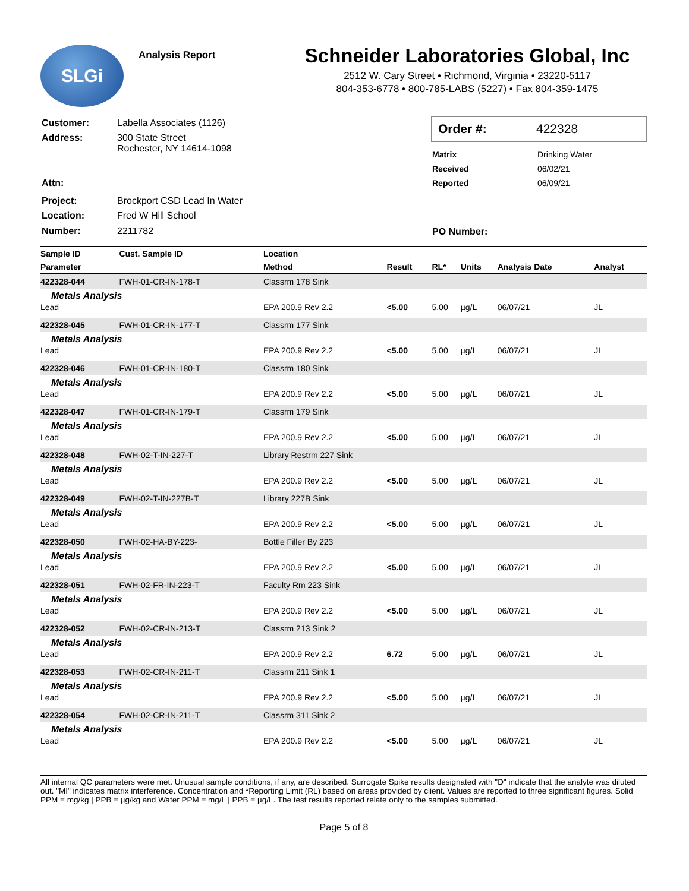SLGi
Analysis Report
Schneider Laboratories Global, Inc
2512 W. Cary Street • Richmond, Virginia • 23220-5117
804-353-6778 • 800-785-LABS (5227) • Fax 804-359-1475
| Customer: | Labella Associates (1126) |
| Address: | 300 State Street Rochester, NY 14614-1098 |
| Attn: | |
| Project: | Brockport CSD Lead In Water |
| Location: | Fred W Hill School |
| Number: | 2211782 |
Order #: 422328
| Matrix | Drinking Water |
| Received | 06/02/21 |
| Reported | 06/09/21 |
| PO Number: | |
| Sample ID | Cust. Sample ID | Location | | | | | |
| --- | --- | --- | --- | --- | --- | --- | --- |
| Parameter | | Method | Result | RL* | Units | Analysis Date | Analyst |
| 422328-044 | FWH-01-CR-IN-178-T | Classrm 178 Sink | | | | | |
| Metals Analysis | | | | | | | |
| Lead | | EPA 200.9 Rev 2.2 | <5.00 | 5.00 | µg/L | 06/07/21 | JL |
| 422328-045 | FWH-01-CR-IN-177-T | Classrm 177 Sink | | | | | |
| Metals Analysis | | | | | | | |
| Lead | | EPA 200.9 Rev 2.2 | <5.00 | 5.00 | µg/L | 06/07/21 | JL |
| 422328-046 | FWH-01-CR-IN-180-T | Classrm 180 Sink | | | | | |
| Metals Analysis | | | | | | | |
| Lead | | EPA 200.9 Rev 2.2 | <5.00 | 5.00 | µg/L | 06/07/21 | JL |
| 422328-047 | FWH-01-CR-IN-179-T | Classrm 179 Sink | | | | | |
| Metals Analysis | | | | | | | |
| Lead | | EPA 200.9 Rev 2.2 | <5.00 | 5.00 | µg/L | 06/07/21 | JL |
| 422328-048 | FWH-02-T-IN-227-T | Library Restrm 227 Sink | | | | | |
| Metals Analysis | | | | | | | |
| Lead | | EPA 200.9 Rev 2.2 | <5.00 | 5.00 | µg/L | 06/07/21 | JL |
| 422328-049 | FWH-02-T-IN-227B-T | Library 227B Sink | | | | | |
| Metals Analysis | | | | | | | |
| Lead | | EPA 200.9 Rev 2.2 | <5.00 | 5.00 | µg/L | 06/07/21 | JL |
| 422328-050 | FWH-02-HA-BY-223- | Bottle Filler By 223 | | | | | |
| Metals Analysis | | | | | | | |
| Lead | | EPA 200.9 Rev 2.2 | <5.00 | 5.00 | µg/L | 06/07/21 | JL |
| 422328-051 | FWH-02-FR-IN-223-T | Faculty Rm 223 Sink | | | | | |
| Metals Analysis | | | | | | | |
| Lead | | EPA 200.9 Rev 2.2 | <5.00 | 5.00 | µg/L | 06/07/21 | JL |
| 422328-052 | FWH-02-CR-IN-213-T | Classrm 213 Sink 2 | | | | | |
| Metals Analysis | | | | | | | |
| Lead | | EPA 200.9 Rev 2.2 | 6.72 | 5.00 | µg/L | 06/07/21 | JL |
| 422328-053 | FWH-02-CR-IN-211-T | Classrm 211 Sink 1 | | | | | |
| Metals Analysis | | | | | | | |
| Lead | | EPA 200.9 Rev 2.2 | <5.00 | 5.00 | µg/L | 06/07/21 | JL |
| 422328-054 | FWH-02-CR-IN-211-T | Classrm 311 Sink 2 | | | | | |
| Metals Analysis | | | | | | | |
| Lead | | EPA 200.9 Rev 2.2 | <5.00 | 5.00 | µg/L | 06/07/21 | JL |
All internal QC parameters were met. Unusual sample conditions, if any, are described. Surrogate Spike results designated with "D" indicate that the analyte was diluted out. "MI" indicates matrix interference. Concentration and *Reporting Limit (RL) based on areas provided by client. Values are reported to three significant figures. Solid PPM = mg/kg | PPB = µg/kg and Water PPM = mg/L | PPB = µg/L. The test results reported relate only to the samples submitted.
Page 5 of 8